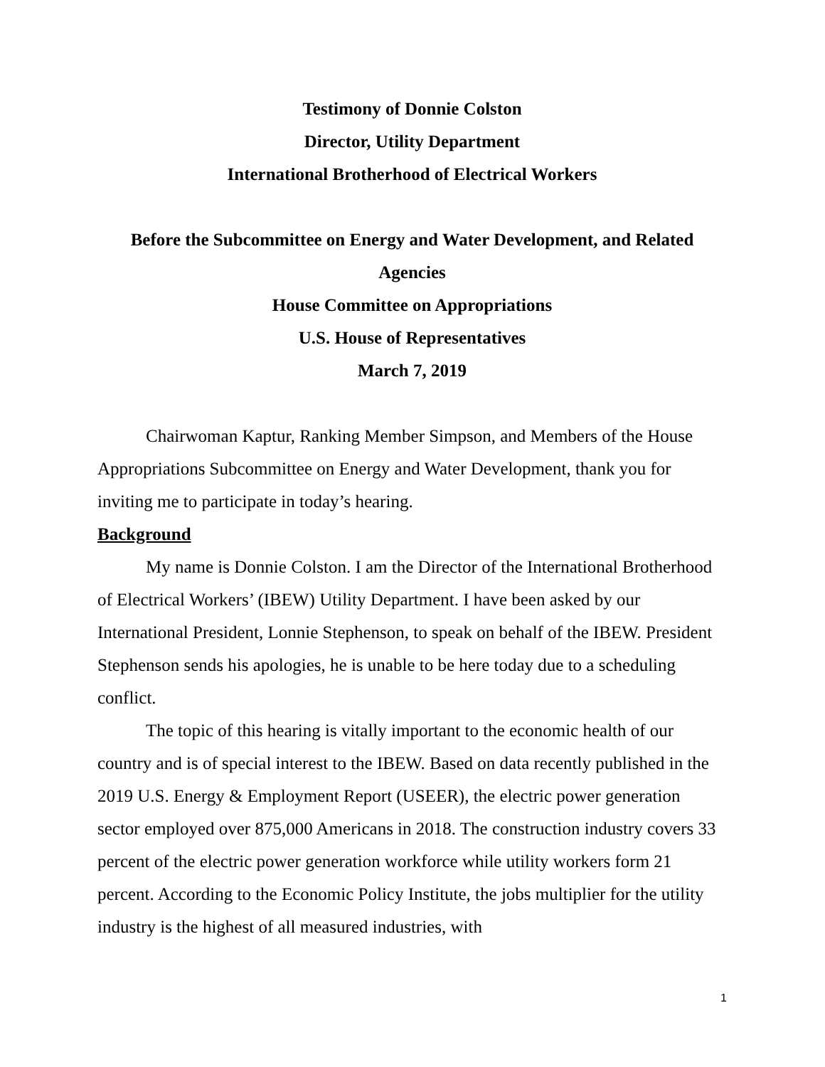Testimony of Donnie Colston
Director, Utility Department
International Brotherhood of Electrical Workers
Before the Subcommittee on Energy and Water Development, and Related Agencies
House Committee on Appropriations
U.S. House of Representatives
March 7, 2019
Chairwoman Kaptur, Ranking Member Simpson, and Members of the House Appropriations Subcommittee on Energy and Water Development, thank you for inviting me to participate in today’s hearing.
Background
My name is Donnie Colston. I am the Director of the International Brotherhood of Electrical Workers’ (IBEW) Utility Department. I have been asked by our International President, Lonnie Stephenson, to speak on behalf of the IBEW. President Stephenson sends his apologies, he is unable to be here today due to a scheduling conflict.
The topic of this hearing is vitally important to the economic health of our country and is of special interest to the IBEW. Based on data recently published in the 2019 U.S. Energy & Employment Report (USEER), the electric power generation sector employed over 875,000 Americans in 2018. The construction industry covers 33 percent of the electric power generation workforce while utility workers form 21 percent. According to the Economic Policy Institute, the jobs multiplier for the utility industry is the highest of all measured industries, with
1